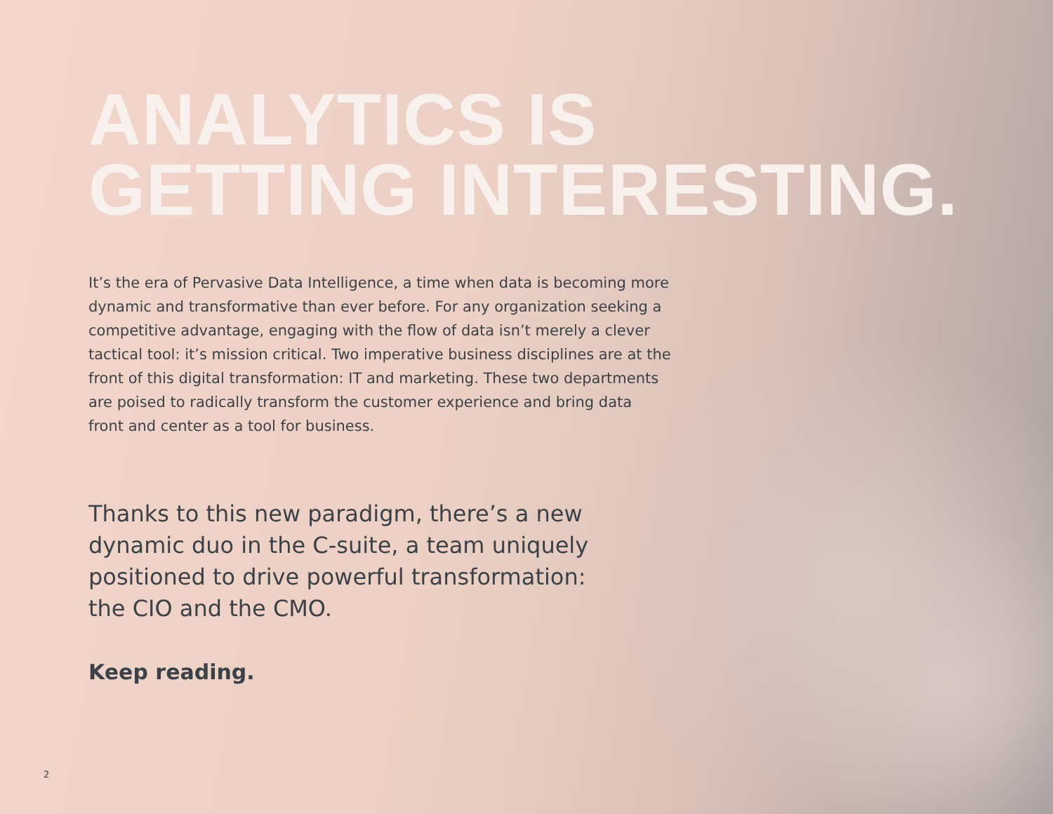ANALYTICS IS
GETTING INTERESTING.
It’s the era of Pervasive Data Intelligence, a time when data is becoming more dynamic and transformative than ever before. For any organization seeking a competitive advantage, engaging with the flow of data isn’t merely a clever tactical tool: it’s mission critical. Two imperative business disciplines are at the front of this digital transformation: IT and marketing. These two departments are poised to radically transform the customer experience and bring data front and center as a tool for business.
Thanks to this new paradigm, there’s a new dynamic duo in the C-suite, a team uniquely positioned to drive powerful transformation: the CIO and the CMO.
Keep reading.
2